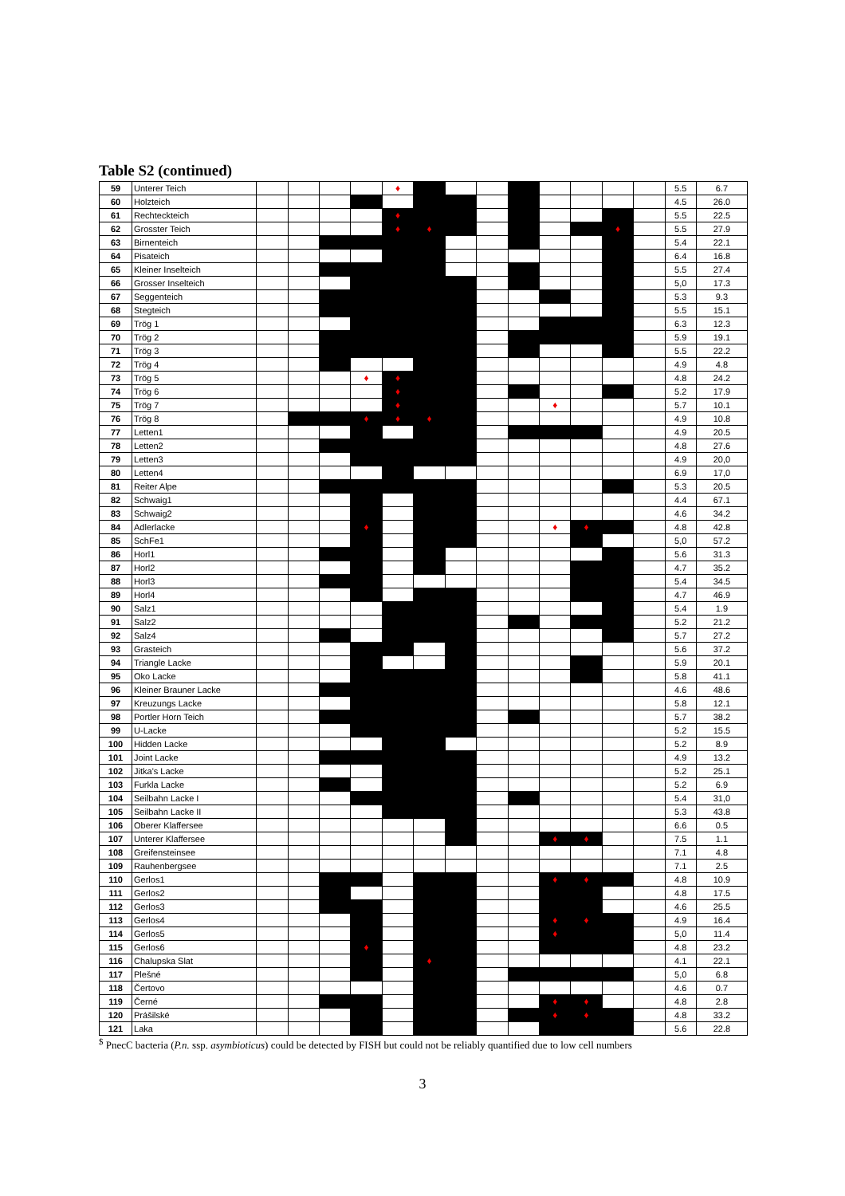Table S2 (continued)
| 59 | Unterer Teich | | | | | ♦ | | | | | | | | | 5.5 | 6.7 |
| 60 | Holzteich | | | | | | | | | | | | | | 4.5 | 26.0 |
| 61 | Rechteckteich | | | | | ♦ | | | | | | | | | 5.5 | 22.5 |
| 62 | Grosster Teich | | | | | ♦ | ♦ | | | | | | ♦ | | 5.5 | 27.9 |
| 63 | Birnenteich | | | | | | | | | | | | | | 5.4 | 22.1 |
| 64 | Pisateich | | | | | | | | | | | | | | 6.4 | 16.8 |
| 65 | Kleiner Inselteich | | | | | | | | | | | | | | 5.5 | 27.4 |
| 66 | Grosser Inselteich | | | | | | | | | | | | | | 5,0 | 17.3 |
| 67 | Seggenteich | | | | | | | | | | | | | | 5.3 | 9.3 |
| 68 | Stegteich | | | | | | | | | | | | | | 5.5 | 15.1 |
| 69 | Trög 1 | | | | | | | | | | | | | | 6.3 | 12.3 |
| 70 | Trög 2 | | | | | | | | | | | | | | 5.9 | 19.1 |
| 71 | Trög 3 | | | | | | | | | | | | | | 5.5 | 22.2 |
| 72 | Trög 4 | | | | | | | | | | | | | | 4.9 | 4.8 |
| 73 | Trög 5 | | | | ♦ | ♦ | | | | | | | | | 4.8 | 24.2 |
| 74 | Trög 6 | | | | | ♦ | | | | | | | | | 5.2 | 17.9 |
| 75 | Trög 7 | | | | | ♦ | | | | | ♦ | | | | 5.7 | 10.1 |
| 76 | Trög 8 | | | | ♦ | ♦ | ♦ | | | | | | | | 4.9 | 10.8 |
| 77 | Letten1 | | | | | | | | | | | | | | 4.9 | 20.5 |
| 78 | Letten2 | | | | | | | | | | | | | | 4.8 | 27.6 |
| 79 | Letten3 | | | | | | | | | | | | | | 4.9 | 20,0 |
| 80 | Letten4 | | | | | | | | | | | | | | 6.9 | 17,0 |
| 81 | Reiter Alpe | | | | | | | | | | | | | | 5.3 | 20.5 |
| 82 | Schwaig1 | | | | | | | | | | | | | | 4.4 | 67.1 |
| 83 | Schwaig2 | | | | | | | | | | | | | | 4.6 | 34.2 |
| 84 | Adlerlacke | | | | ♦ | | | | | | ♦ | ♦ | | | 4.8 | 42.8 |
| 85 | SchFe1 | | | | | | | | | | | | | | 5,0 | 57.2 |
| 86 | Horl1 | | | | | | | | | | | | | | 5.6 | 31.3 |
| 87 | Horl2 | | | | | | | | | | | | | | 4.7 | 35.2 |
| 88 | Horl3 | | | | | | | | | | | | | | 5.4 | 34.5 |
| 89 | Horl4 | | | | | | | | | | | | | | 4.7 | 46.9 |
| 90 | Salz1 | | | | | | | | | | | | | | 5.4 | 1.9 |
| 91 | Salz2 | | | | | | | | | | | | | | 5.2 | 21.2 |
| 92 | Salz4 | | | | | | | | | | | | | | 5.7 | 27.2 |
| 93 | Grasteich | | | | | | | | | | | | | | 5.6 | 37.2 |
| 94 | Triangle Lacke | | | | | | | | | | | | | | 5.9 | 20.1 |
| 95 | Oko Lacke | | | | | | | | | | | | | | 5.8 | 41.1 |
| 96 | Kleiner Brauner Lacke | | | | | | | | | | | | | | 4.6 | 48.6 |
| 97 | Kreuzungs Lacke | | | | | | | | | | | | | | 5.8 | 12.1 |
| 98 | Portler Horn Teich | | | | | | | | | | | | | | 5.7 | 38.2 |
| 99 | U-Lacke | | | | | | | | | | | | | | 5.2 | 15.5 |
| 100 | Hidden Lacke | | | | | | | | | | | | | | 5.2 | 8.9 |
| 101 | Joint Lacke | | | | | | | | | | | | | | 4.9 | 13.2 |
| 102 | Jitka's Lacke | | | | | | | | | | | | | | 5.2 | 25.1 |
| 103 | Furkla Lacke | | | | | | | | | | | | | | 5.2 | 6.9 |
| 104 | Seilbahn Lacke I | | | | | | | | | | | | | | 5.4 | 31,0 |
| 105 | Seilbahn Lacke II | | | | | | | | | | | | | | 5.3 | 43.8 |
| 106 | Oberer Klaffersee | | | | | | | | | | | | | | 6.6 | 0.5 |
| 107 | Unterer Klaffersee | | | | | | | | | | ♦ | ♦ | | | 7.5 | 1.1 |
| 108 | Greifensteinsee | | | | | | | | | | | | | | 7.1 | 4.8 |
| 109 | Rauhenbergsee | | | | | | | | | | | | | | 7.1 | 2.5 |
| 110 | Gerlos1 | | | | | | | | | | ♦ | ♦ | | | 4.8 | 10.9 |
| 111 | Gerlos2 | | | | | | | | | | | | | | 4.8 | 17.5 |
| 112 | Gerlos3 | | | | | | | | | | | | | | 4.6 | 25.5 |
| 113 | Gerlos4 | | | | | | | | | | ♦ | ♦ | | | 4.9 | 16.4 |
| 114 | Gerlos5 | | | | | | | | | | ♦ | | | | 5,0 | 11.4 |
| 115 | Gerlos6 | | | | ♦ | | | | | | | | | | 4.8 | 23.2 |
| 116 | Chalupska Slat | | | | | | ♦ | | | | | | | | 4.1 | 22.1 |
| 117 | Plešné | | | | | | | | | | | | | | 5,0 | 6.8 |
| 118 | Čertovo | | | | | | | | | | | | | | 4.6 | 0.7 |
| 119 | Černé | | | | | | | | | | ♦ | ♦ | | | 4.8 | 2.8 |
| 120 | Prášilské | | | | | | | | | | ♦ | ♦ | | | 4.8 | 33.2 |
| 121 | Laka | | | | | | | | | | | | | | 5.6 | 22.8 |
<sup>$</sup> PnecC bacteria (P.n. ssp. asymbioticus) could be detected by FISH but could not be reliably quantified due to low cell numbers
3